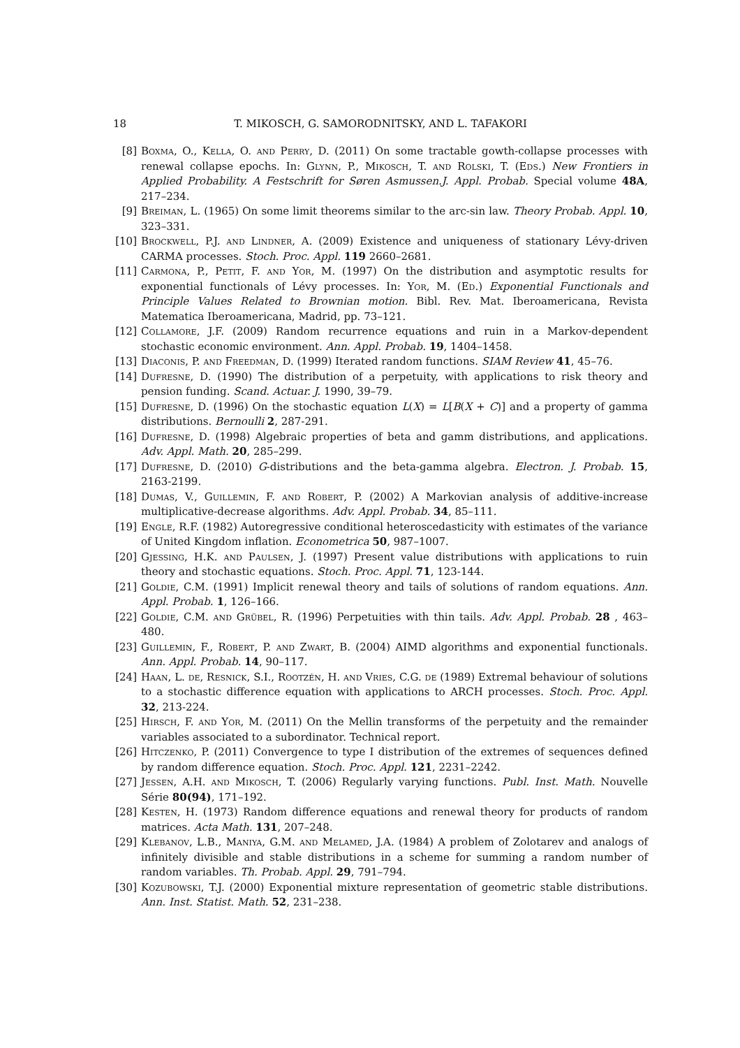18 T. MIKOSCH, G. SAMORODNITSKY, AND L. TAFAKORI
[8] Boxma, O., Kella, O. and Perry, D. (2011) On some tractable gowth-collapse processes with renewal collapse epochs. In: Glynn, P., Mikosch, T. and Rolski, T. (Eds.) New Frontiers in Applied Probability. A Festschrift for Søren Asmussen.J. Appl. Probab. Special volume 48A, 217–234.
[9] Breiman, L. (1965) On some limit theorems similar to the arc-sin law. Theory Probab. Appl. 10, 323–331.
[10] Brockwell, P.J. and Lindner, A. (2009) Existence and uniqueness of stationary Lévy-driven CARMA processes. Stoch. Proc. Appl. 119 2660–2681.
[11] Carmona, P., Petit, F. and Yor, M. (1997) On the distribution and asymptotic results for exponential functionals of Lévy processes. In: Yor, M. (Ed.) Exponential Functionals and Principle Values Related to Brownian motion. Bibl. Rev. Mat. Iberoamericana, Revista Matematica Iberoamericana, Madrid, pp. 73–121.
[12] Collamore, J.F. (2009) Random recurrence equations and ruin in a Markov-dependent stochastic economic environment. Ann. Appl. Probab. 19, 1404–1458.
[13] Diaconis, P. and Freedman, D. (1999) Iterated random functions. SIAM Review 41, 45–76.
[14] Dufresne, D. (1990) The distribution of a perpetuity, with applications to risk theory and pension funding. Scand. Actuar. J. 1990, 39–79.
[15] Dufresne, D. (1996) On the stochastic equation L(X) = L[B(X + C)] and a property of gamma distributions. Bernoulli 2, 287-291.
[16] Dufresne, D. (1998) Algebraic properties of beta and gamm distributions, and applications. Adv. Appl. Math. 20, 285–299.
[17] Dufresne, D. (2010) G-distributions and the beta-gamma algebra. Electron. J. Probab. 15, 2163-2199.
[18] Dumas, V., Guillemin, F. and Robert, P. (2002) A Markovian analysis of additive-increase multiplicative-decrease algorithms. Adv. Appl. Probab. 34, 85–111.
[19] Engle, R.F. (1982) Autoregressive conditional heteroscedasticity with estimates of the variance of United Kingdom inflation. Econometrica 50, 987–1007.
[20] Gjessing, H.K. and Paulsen, J. (1997) Present value distributions with applications to ruin theory and stochastic equations. Stoch. Proc. Appl. 71, 123-144.
[21] Goldie, C.M. (1991) Implicit renewal theory and tails of solutions of random equations. Ann. Appl. Probab. 1, 126–166.
[22] Goldie, C.M. and Grübel, R. (1996) Perpetuities with thin tails. Adv. Appl. Probab. 28 , 463–480.
[23] Guillemin, F., Robert, P. and Zwart, B. (2004) AIMD algorithms and exponential functionals. Ann. Appl. Probab. 14, 90–117.
[24] Haan, L. de, Resnick, S.I., Rootzén, H. and Vries, C.G. de (1989) Extremal behaviour of solutions to a stochastic difference equation with applications to ARCH processes. Stoch. Proc. Appl. 32, 213-224.
[25] Hirsch, F. and Yor, M. (2011) On the Mellin transforms of the perpetuity and the remainder variables associated to a subordinator. Technical report.
[26] Hitczenko, P. (2011) Convergence to type I distribution of the extremes of sequences defined by random difference equation. Stoch. Proc. Appl. 121, 2231–2242.
[27] Jessen, A.H. and Mikosch, T. (2006) Regularly varying functions. Publ. Inst. Math. Nouvelle Série 80(94), 171–192.
[28] Kesten, H. (1973) Random difference equations and renewal theory for products of random matrices. Acta Math. 131, 207–248.
[29] Klebanov, L.B., Maniya, G.M. and Melamed, J.A. (1984) A problem of Zolotarev and analogs of infinitely divisible and stable distributions in a scheme for summing a random number of random variables. Th. Probab. Appl. 29, 791–794.
[30] Kozubowski, T.J. (2000) Exponential mixture representation of geometric stable distributions. Ann. Inst. Statist. Math. 52, 231–238.